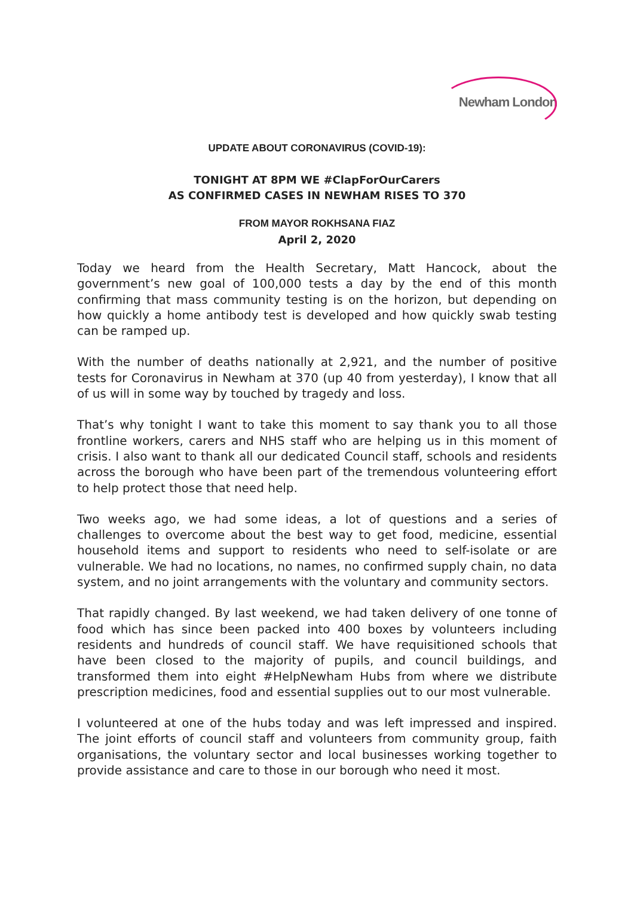Newham London
UPDATE ABOUT CORONAVIRUS (COVID-19):
TONIGHT AT 8PM WE #ClapForOurCarers
AS CONFIRMED CASES IN NEWHAM RISES TO 370
FROM MAYOR ROKHSANA FIAZ
April 2, 2020
Today we heard from the Health Secretary, Matt Hancock, about the government’s new goal of 100,000 tests a day by the end of this month confirming that mass community testing is on the horizon, but depending on how quickly a home antibody test is developed and how quickly swab testing can be ramped up.
With the number of deaths nationally at 2,921, and the number of positive tests for Coronavirus in Newham at 370 (up 40 from yesterday), I know that all of us will in some way by touched by tragedy and loss.
That’s why tonight I want to take this moment to say thank you to all those frontline workers, carers and NHS staff who are helping us in this moment of crisis. I also want to thank all our dedicated Council staff, schools and residents across the borough who have been part of the tremendous volunteering effort to help protect those that need help.
Two weeks ago, we had some ideas, a lot of questions and a series of challenges to overcome about the best way to get food, medicine, essential household items and support to residents who need to self-isolate or are vulnerable. We had no locations, no names, no confirmed supply chain, no data system, and no joint arrangements with the voluntary and community sectors.
That rapidly changed. By last weekend, we had taken delivery of one tonne of food which has since been packed into 400 boxes by volunteers including residents and hundreds of council staff. We have requisitioned schools that have been closed to the majority of pupils, and council buildings, and transformed them into eight #HelpNewham Hubs from where we distribute prescription medicines, food and essential supplies out to our most vulnerable.
I volunteered at one of the hubs today and was left impressed and inspired. The joint efforts of council staff and volunteers from community group, faith organisations, the voluntary sector and local businesses working together to provide assistance and care to those in our borough who need it most.